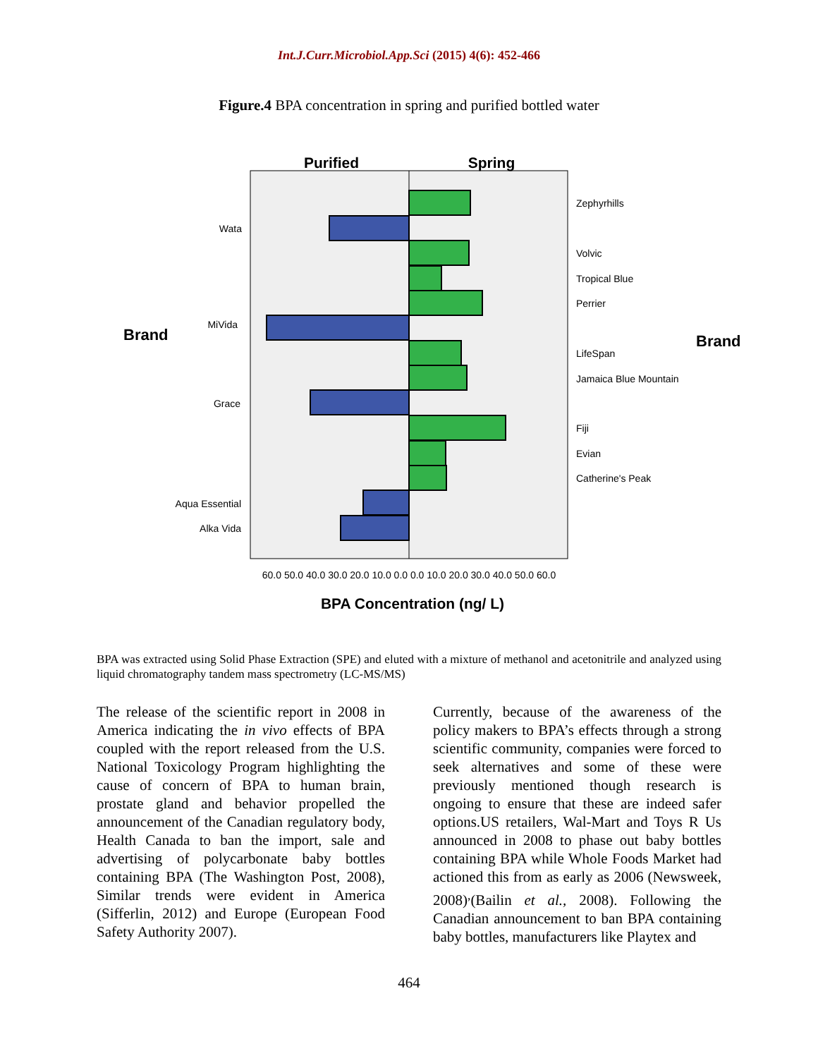Int.J.Curr.Microbiol.App.Sci (2015) 4(6): 452-466
Figure.4 BPA concentration in spring and purified bottled water
Purified
Spring
Zephyrhills
Volvic
Tropical Blue
Perrier
LifeSpan
Jamaica Blue Mountain
Fiji
Evian
Catherine's Peak
Wata
MiVida
Grace
Aqua Essential
Alka Vida
Brand
Brand
60.0 50.0 40.0 30.0 20.0 10.0 0.0 0.0 10.0 20.0 30.0 40.0 50.0 60.0
BPA Concentration (ng/ L)
BPA was extracted using Solid Phase Extraction (SPE) and eluted with a mixture of methanol and acetonitrile and analyzed using liquid chromatography tandem mass spectrometry (LC-MS/MS)
The release of the scientific report in 2008 in America indicating the in vivo effects of BPA coupled with the report released from the U.S. National Toxicology Program highlighting the cause of concern of BPA to human brain, prostate gland and behavior propelled the announcement of the Canadian regulatory body, Health Canada to ban the import, sale and advertising of polycarbonate baby bottles containing BPA (The Washington Post, 2008), Similar trends were evident in America (Sifferlin, 2012) and Europe (European Food Safety Authority 2007).
Currently, because of the awareness of the policy makers to BPA’s effects through a strong scientific community, companies were forced to seek alternatives and some of these were previously mentioned though research is ongoing to ensure that these are indeed safer options.US retailers, Wal-Mart and Toys R Us announced in 2008 to phase out baby bottles containing BPA while Whole Foods Market had actioned this from as early as 2006 (Newsweek, 2008)<sup>,</sup>(Bailin et al., 2008). Following the Canadian announcement to ban BPA containing baby bottles, manufacturers like Playtex and
464